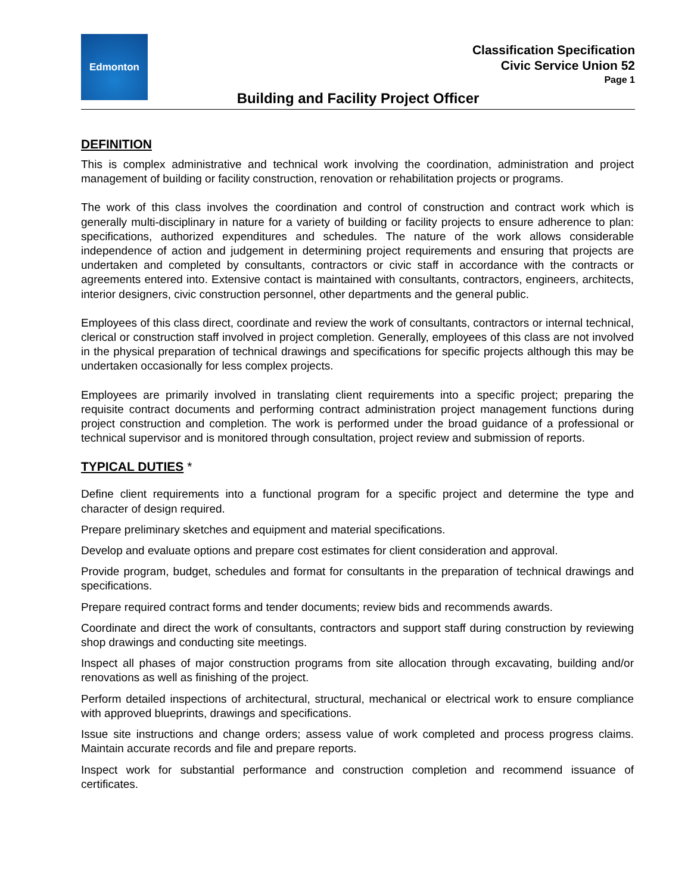Edmonton
Classification Specification
Civic Service Union 52
Page 1
Building and Facility Project Officer
DEFINITION
This is complex administrative and technical work involving the coordination, administration and project management of building or facility construction, renovation or rehabilitation projects or programs.
The work of this class involves the coordination and control of construction and contract work which is generally multi-disciplinary in nature for a variety of building or facility projects to ensure adherence to plan: specifications, authorized expenditures and schedules. The nature of the work allows considerable independence of action and judgement in determining project requirements and ensuring that projects are undertaken and completed by consultants, contractors or civic staff in accordance with the contracts or agreements entered into. Extensive contact is maintained with consultants, contractors, engineers, architects, interior designers, civic construction personnel, other departments and the general public.
Employees of this class direct, coordinate and review the work of consultants, contractors or internal technical, clerical or construction staff involved in project completion. Generally, employees of this class are not involved in the physical preparation of technical drawings and specifications for specific projects although this may be undertaken occasionally for less complex projects.
Employees are primarily involved in translating client requirements into a specific project; preparing the requisite contract documents and performing contract administration project management functions during project construction and completion. The work is performed under the broad guidance of a professional or technical supervisor and is monitored through consultation, project review and submission of reports.
TYPICAL DUTIES *
Define client requirements into a functional program for a specific project and determine the type and character of design required.
Prepare preliminary sketches and equipment and material specifications.
Develop and evaluate options and prepare cost estimates for client consideration and approval.
Provide program, budget, schedules and format for consultants in the preparation of technical drawings and specifications.
Prepare required contract forms and tender documents; review bids and recommends awards.
Coordinate and direct the work of consultants, contractors and support staff during construction by reviewing shop drawings and conducting site meetings.
Inspect all phases of major construction programs from site allocation through excavating, building and/or renovations as well as finishing of the project.
Perform detailed inspections of architectural, structural, mechanical or electrical work to ensure compliance with approved blueprints, drawings and specifications.
Issue site instructions and change orders; assess value of work completed and process progress claims. Maintain accurate records and file and prepare reports.
Inspect work for substantial performance and construction completion and recommend issuance of certificates.